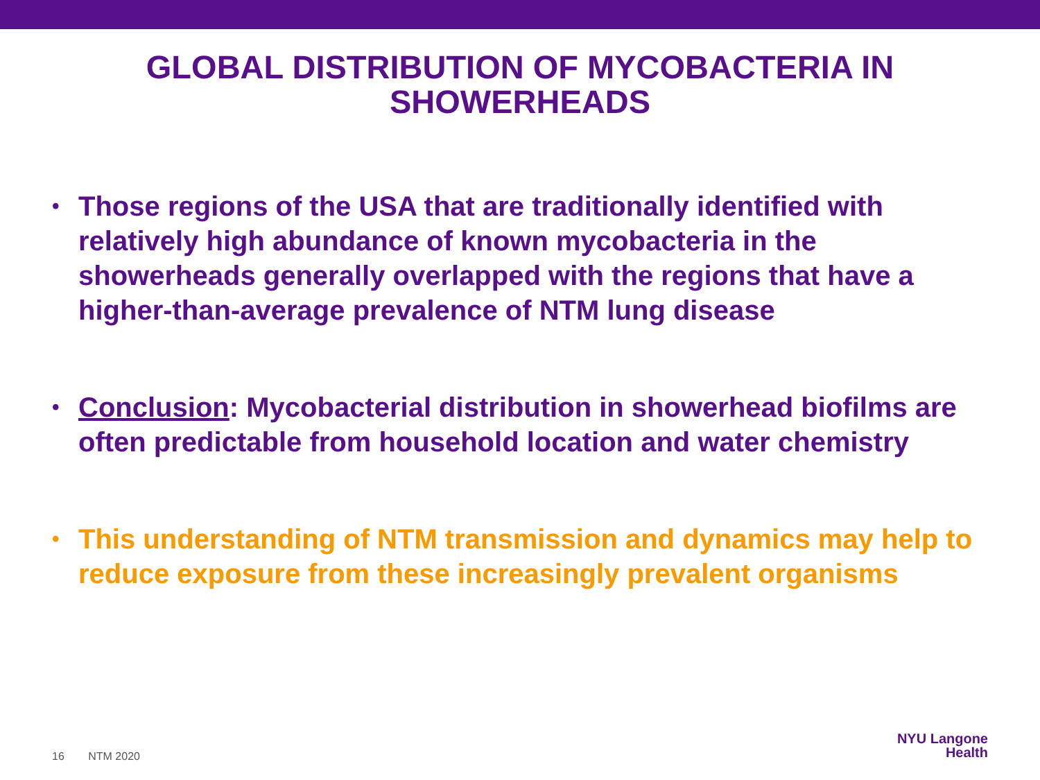GLOBAL DISTRIBUTION OF MYCOBACTERIA IN
SHOWERHEADS
• Those regions of the USA that are traditionally identified with relatively high abundance of known mycobacteria in the showerheads generally overlapped with the regions that have a higher-than-average prevalence of NTM lung disease
• Conclusion: Mycobacterial distribution in showerhead biofilms are often predictable from household location and water chemistry
• This understanding of NTM transmission and dynamics may help to reduce exposure from these increasingly prevalent organisms
16 NTM 2020
NYU Langone
Health